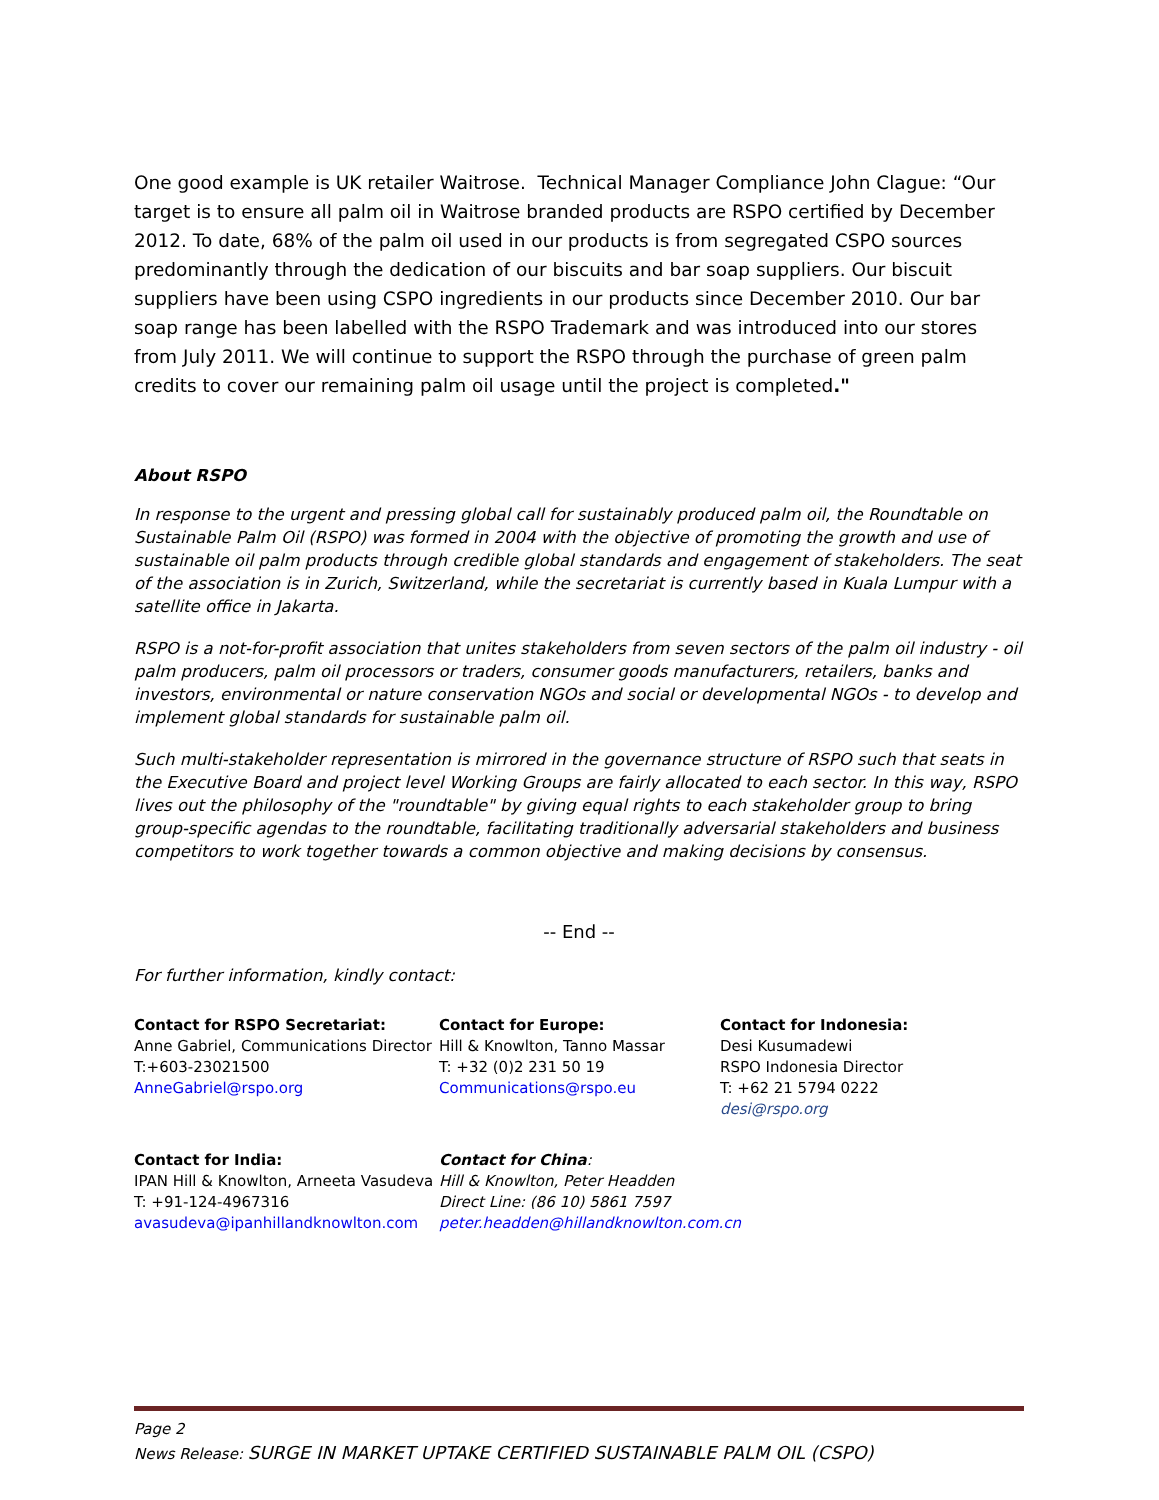One good example is UK retailer Waitrose. Technical Manager Compliance John Clague: “Our target is to ensure all palm oil in Waitrose branded products are RSPO certified by December 2012. To date, 68% of the palm oil used in our products is from segregated CSPO sources predominantly through the dedication of our biscuits and bar soap suppliers. Our biscuit suppliers have been using CSPO ingredients in our products since December 2010. Our bar soap range has been labelled with the RSPO Trademark and was introduced into our stores from July 2011. We will continue to support the RSPO through the purchase of green palm credits to cover our remaining palm oil usage until the project is completed."
About RSPO
In response to the urgent and pressing global call for sustainably produced palm oil, the Roundtable on Sustainable Palm Oil (RSPO) was formed in 2004 with the objective of promoting the growth and use of sustainable oil palm products through credible global standards and engagement of stakeholders. The seat of the association is in Zurich, Switzerland, while the secretariat is currently based in Kuala Lumpur with a satellite office in Jakarta.
RSPO is a not-for-profit association that unites stakeholders from seven sectors of the palm oil industry - oil palm producers, palm oil processors or traders, consumer goods manufacturers, retailers, banks and investors, environmental or nature conservation NGOs and social or developmental NGOs - to develop and implement global standards for sustainable palm oil.
Such multi-stakeholder representation is mirrored in the governance structure of RSPO such that seats in the Executive Board and project level Working Groups are fairly allocated to each sector. In this way, RSPO lives out the philosophy of the "roundtable" by giving equal rights to each stakeholder group to bring group-specific agendas to the roundtable, facilitating traditionally adversarial stakeholders and business competitors to work together towards a common objective and making decisions by consensus.
-- End --
For further information, kindly contact:
Contact for RSPO Secretariat:
Anne Gabriel, Communications Director
T:+603-23021500
AnneGabriel@rspo.org
Contact for Europe:
Hill & Knowlton, Tanno Massar
T: +32 (0)2 231 50 19
Communications@rspo.eu
Contact for Indonesia:
Desi Kusumadewi
RSPO Indonesia Director
T: +62 21 5794 0222
desi@rspo.org
Contact for India:
IPAN Hill & Knowlton, Arneeta Vasudeva
T: +91-124-4967316
avasudeva@ipanhillandknowlton.com
Contact for China:
Hill & Knowlton, Peter Headden
Direct Line: (86 10) 5861 7597
peter.headden@hillandknowlton.com.cn
Page 2
News Release: SURGE IN MARKET UPTAKE CERTIFIED SUSTAINABLE PALM OIL (CSPO)